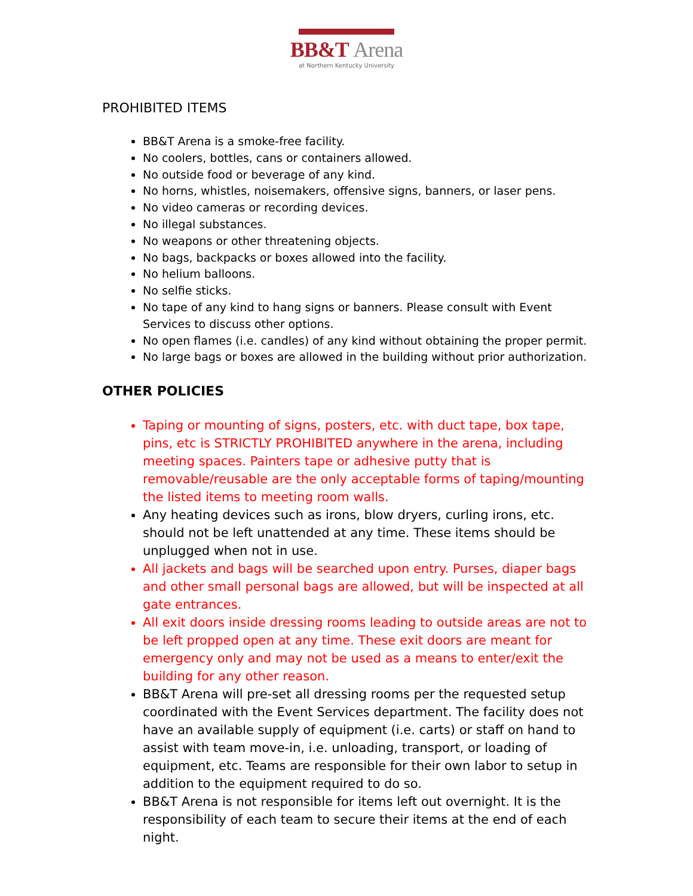BB&T Arena
at Northern Kentucky University
PROHIBITED ITEMS
BB&T Arena is a smoke-free facility.
No coolers, bottles, cans or containers allowed.
No outside food or beverage of any kind.
No horns, whistles, noisemakers, offensive signs, banners, or laser pens.
No video cameras or recording devices.
No illegal substances.
No weapons or other threatening objects.
No bags, backpacks or boxes allowed into the facility.
No helium balloons.
No selfie sticks.
No tape of any kind to hang signs or banners. Please consult with Event Services to discuss other options.
No open flames (i.e. candles) of any kind without obtaining the proper permit.
No large bags or boxes are allowed in the building without prior authorization.
OTHER POLICIES
Taping or mounting of signs, posters, etc. with duct tape, box tape, pins, etc is STRICTLY PROHIBITED anywhere in the arena, including meeting spaces. Painters tape or adhesive putty that is removable/reusable are the only acceptable forms of taping/mounting the listed items to meeting room walls.
Any heating devices such as irons, blow dryers, curling irons, etc. should not be left unattended at any time. These items should be unplugged when not in use.
All jackets and bags will be searched upon entry. Purses, diaper bags and other small personal bags are allowed, but will be inspected at all gate entrances.
All exit doors inside dressing rooms leading to outside areas are not to be left propped open at any time. These exit doors are meant for emergency only and may not be used as a means to enter/exit the building for any other reason.
BB&T Arena will pre-set all dressing rooms per the requested setup coordinated with the Event Services department. The facility does not have an available supply of equipment (i.e. carts) or staff on hand to assist with team move-in, i.e. unloading, transport, or loading of equipment, etc. Teams are responsible for their own labor to setup in addition to the equipment required to do so.
BB&T Arena is not responsible for items left out overnight. It is the responsibility of each team to secure their items at the end of each night.